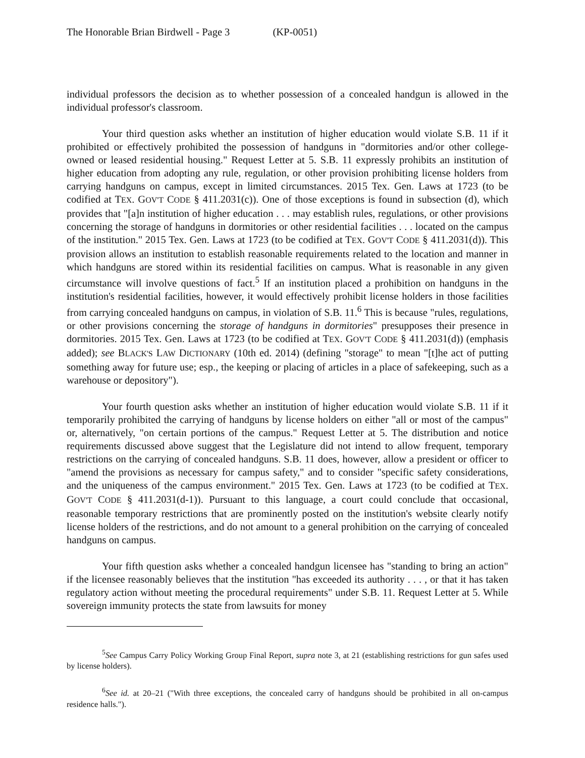The Honorable Brian Birdwell - Page 3 (KP-0051)
individual professors the decision as to whether possession of a concealed handgun is allowed in the individual professor's classroom.
Your third question asks whether an institution of higher education would violate S.B. 11 if it prohibited or effectively prohibited the possession of handguns in "dormitories and/or other college-owned or leased residential housing." Request Letter at 5. S.B. 11 expressly prohibits an institution of higher education from adopting any rule, regulation, or other provision prohibiting license holders from carrying handguns on campus, except in limited circumstances. 2015 Tex. Gen. Laws at 1723 (to be codified at TEX. GOV'T CODE § 411.2031(c)). One of those exceptions is found in subsection (d), which provides that "[a]n institution of higher education . . . may establish rules, regulations, or other provisions concerning the storage of handguns in dormitories or other residential facilities . . . located on the campus of the institution." 2015 Tex. Gen. Laws at 1723 (to be codified at TEX. GOV'T CODE § 411.2031(d)). This provision allows an institution to establish reasonable requirements related to the location and manner in which handguns are stored within its residential facilities on campus. What is reasonable in any given circumstance will involve questions of fact.<sup>5</sup> If an institution placed a prohibition on handguns in the institution's residential facilities, however, it would effectively prohibit license holders in those facilities from carrying concealed handguns on campus, in violation of S.B. 11.<sup>6</sup> This is because "rules, regulations, or other provisions concerning the storage of handguns in dormitories" presupposes their presence in dormitories. 2015 Tex. Gen. Laws at 1723 (to be codified at TEX. GOV'T CODE § 411.2031(d)) (emphasis added); see BLACK'S LAW DICTIONARY (10th ed. 2014) (defining "storage" to mean "[t]he act of putting something away for future use; esp., the keeping or placing of articles in a place of safekeeping, such as a warehouse or depository").
Your fourth question asks whether an institution of higher education would violate S.B. 11 if it temporarily prohibited the carrying of handguns by license holders on either "all or most of the campus" or, alternatively, "on certain portions of the campus." Request Letter at 5. The distribution and notice requirements discussed above suggest that the Legislature did not intend to allow frequent, temporary restrictions on the carrying of concealed handguns. S.B. 11 does, however, allow a president or officer to "amend the provisions as necessary for campus safety," and to consider "specific safety considerations, and the uniqueness of the campus environment." 2015 Tex. Gen. Laws at 1723 (to be codified at TEX. GOV'T CODE § 411.2031(d-1)). Pursuant to this language, a court could conclude that occasional, reasonable temporary restrictions that are prominently posted on the institution's website clearly notify license holders of the restrictions, and do not amount to a general prohibition on the carrying of concealed handguns on campus.
Your fifth question asks whether a concealed handgun licensee has "standing to bring an action" if the licensee reasonably believes that the institution "has exceeded its authority . . . , or that it has taken regulatory action without meeting the procedural requirements" under S.B. 11. Request Letter at 5. While sovereign immunity protects the state from lawsuits for money
<sup>5</sup> See Campus Carry Policy Working Group Final Report, supra note 3, at 21 (establishing restrictions for gun safes used by license holders).
<sup>6</sup> See id. at 20–21 ("With three exceptions, the concealed carry of handguns should be prohibited in all on-campus residence halls.").